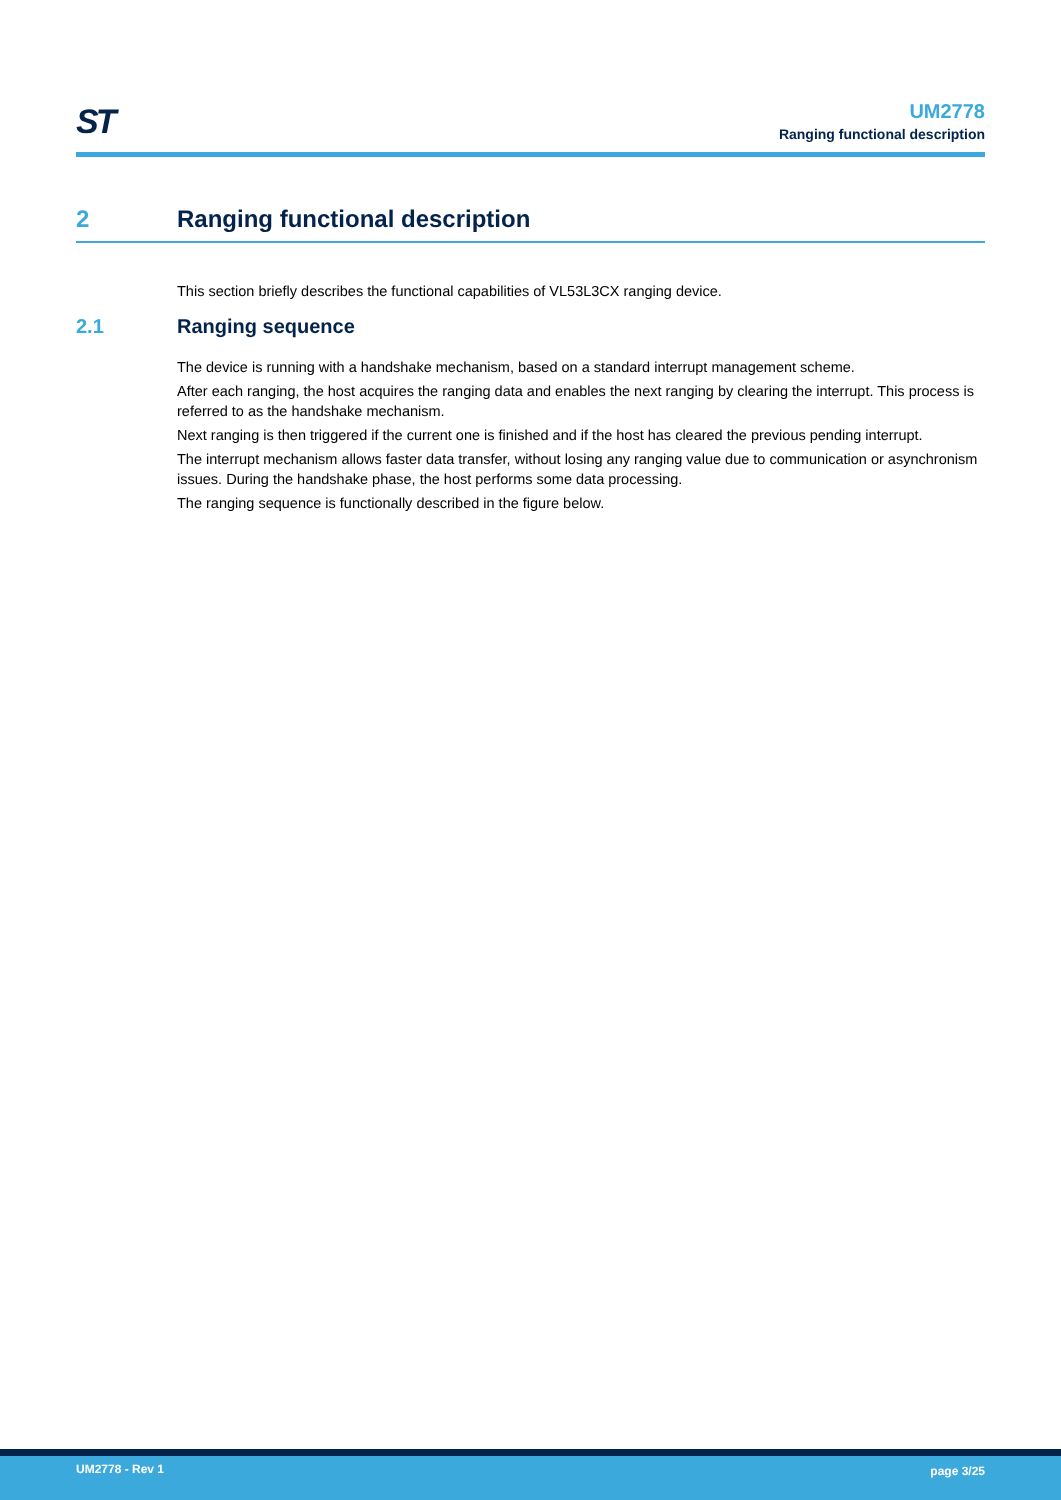ST
UM2778
Ranging functional description
2 Ranging functional description
This section briefly describes the functional capabilities of VL53L3CX ranging device.
2.1 Ranging sequence
The device is running with a handshake mechanism, based on a standard interrupt management scheme.
After each ranging, the host acquires the ranging data and enables the next ranging by clearing the interrupt. This process is referred to as the handshake mechanism.
Next ranging is then triggered if the current one is finished and if the host has cleared the previous pending interrupt.
The interrupt mechanism allows faster data transfer, without losing any ranging value due to communication or asynchronism issues. During the handshake phase, the host performs some data processing.
The ranging sequence is functionally described in the figure below.
UM2778 - Rev 1 page 3/25